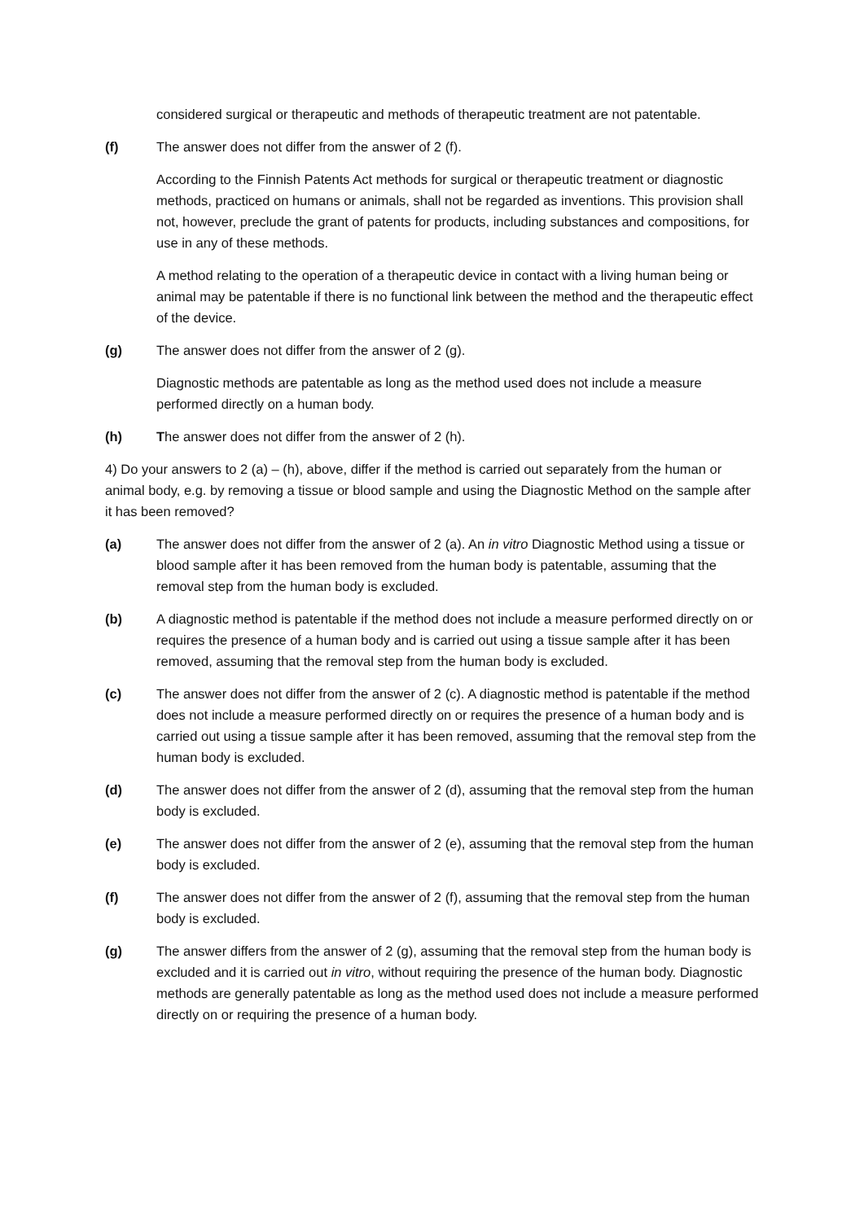considered surgical or therapeutic and methods of therapeutic treatment are not patentable.
(f) The answer does not differ from the answer of 2 (f).
According to the Finnish Patents Act methods for surgical or therapeutic treatment or diagnostic methods, practiced on humans or animals, shall not be regarded as inventions. This provision shall not, however, preclude the grant of patents for products, including substances and compositions, for use in any of these methods.
A method relating to the operation of a therapeutic device in contact with a living human being or animal may be patentable if there is no functional link between the method and the therapeutic effect of the device.
(g) The answer does not differ from the answer of 2 (g).
Diagnostic methods are patentable as long as the method used does not include a measure performed directly on a human body.
(h) The answer does not differ from the answer of 2 (h).
4) Do your answers to 2 (a) – (h), above, differ if the method is carried out separately from the human or animal body, e.g. by removing a tissue or blood sample and using the Diagnostic Method on the sample after it has been removed?
(a) The answer does not differ from the answer of 2 (a). An in vitro Diagnostic Method using a tissue or blood sample after it has been removed from the human body is patentable, assuming that the removal step from the human body is excluded.
(b) A diagnostic method is patentable if the method does not include a measure performed directly on or requires the presence of a human body and is carried out using a tissue sample after it has been removed, assuming that the removal step from the human body is excluded.
(c) The answer does not differ from the answer of 2 (c). A diagnostic method is patentable if the method does not include a measure performed directly on or requires the presence of a human body and is carried out using a tissue sample after it has been removed, assuming that the removal step from the human body is excluded.
(d) The answer does not differ from the answer of 2 (d), assuming that the removal step from the human body is excluded.
(e) The answer does not differ from the answer of 2 (e), assuming that the removal step from the human body is excluded.
(f) The answer does not differ from the answer of 2 (f), assuming that the removal step from the human body is excluded.
(g) The answer differs from the answer of 2 (g), assuming that the removal step from the human body is excluded and it is carried out in vitro, without requiring the presence of the human body. Diagnostic methods are generally patentable as long as the method used does not include a measure performed directly on or requiring the presence of a human body.